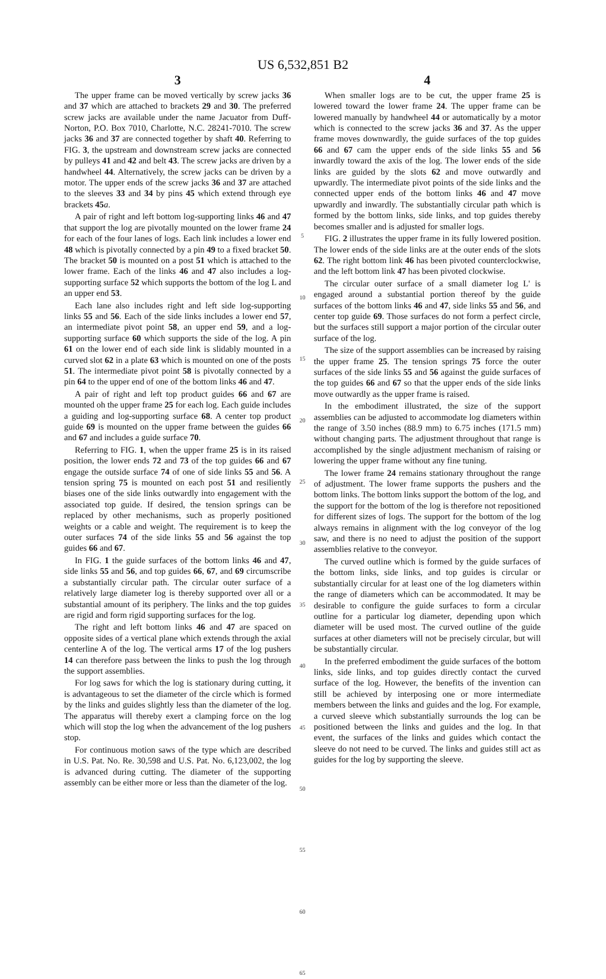US 6,532,851 B2
3
The upper frame can be moved vertically by screw jacks 36 and 37 which are attached to brackets 29 and 30. The preferred screw jacks are available under the name Jacuator from Duff-Norton, P.O. Box 7010, Charlotte, N.C. 28241-7010. The screw jacks 36 and 37 are connected together by shaft 40. Referring to FIG. 3, the upstream and downstream screw jacks are connected by pulleys 41 and 42 and belt 43. The screw jacks are driven by a handwheel 44. Alternatively, the screw jacks can be driven by a motor. The upper ends of the screw jacks 36 and 37 are attached to the sleeves 33 and 34 by pins 45 which extend through eye brackets 45 a.
A pair of right and left bottom log-supporting links 46 and 47 that support the log are pivotally mounted on the lower frame 24 for each of the four lanes of logs. Each link includes a lower end 48 which is pivotally connected by a pin 49 to a fixed bracket 50. The bracket 50 is mounted on a post 51 which is attached to the lower frame. Each of the links 46 and 47 also includes a log-supporting surface 52 which supports the bottom of the log L and an upper end 53.
Each lane also includes right and left side log-supporting links 55 and 56. Each of the side links includes a lower end 57, an intermediate pivot point 58, an upper end 59, and a log-supporting surface 60 which supports the side of the log. A pin 61 on the lower end of each side link is slidably mounted in a curved slot 62 in a plate 63 which is mounted on one of the posts 51. The intermediate pivot point 58 is pivotally connected by a pin 64 to the upper end of one of the bottom links 46 and 47.
A pair of right and left top product guides 66 and 67 are mounted oh the upper frame 25 for each log. Each guide includes a guiding and log-supporting surface 68. A center top product guide 69 is mounted on the upper frame between the guides 66 and 67 and includes a guide surface 70.
Referring to FIG. 1, when the upper frame 25 is in its raised position, the lower ends 72 and 73 of the top guides 66 and 67 engage the outside surface 74 of one of side links 55 and 56. A tension spring 75 is mounted on each post 51 and resiliently biases one of the side links outwardly into engagement with the associated top guide. If desired, the tension springs can be replaced by other mechanisms, such as properly positioned weights or a cable and weight. The requirement is to keep the outer surfaces 74 of the side links 55 and 56 against the top guides 66 and 67.
In FIG. 1 the guide surfaces of the bottom links 46 and 47, side links 55 and 56, and top guides 66, 67, and 69 circumscribe a substantially circular path. The circular outer surface of a relatively large diameter log is thereby supported over all or a substantial amount of its periphery. The links and the top guides are rigid and form rigid supporting surfaces for the log.
The right and left bottom links 46 and 47 are spaced on opposite sides of a vertical plane which extends through the axial centerline A of the log. The vertical arms 17 of the log pushers 14 can therefore pass between the links to push the log through the support assemblies.
For log saws for which the log is stationary during cutting, it is advantageous to set the diameter of the circle which is formed by the links and guides slightly less than the diameter of the log. The apparatus will thereby exert a clamping force on the log which will stop the log when the advancement of the log pushers stop.
For continuous motion saws of the type which are described in U.S. Pat. No. Re. 30,598 and U.S. Pat. No. 6,123,002, the log is advanced during cutting. The diameter of the supporting assembly can be either more or less than the diameter of the log.
5
10
15
20
25
30
35
40
45
50
55
60
65
4
When smaller logs are to be cut, the upper frame 25 is lowered toward the lower frame 24. The upper frame can be lowered manually by handwheel 44 or automatically by a motor which is connected to the screw jacks 36 and 37. As the upper frame moves downwardly, the guide surfaces of the top guides 66 and 67 cam the upper ends of the side links 55 and 56 inwardly toward the axis of the log. The lower ends of the side links are guided by the slots 62 and move outwardly and upwardly. The intermediate pivot points of the side links and the connected upper ends of the bottom links 46 and 47 move upwardly and inwardly. The substantially circular path which is formed by the bottom links, side links, and top guides thereby becomes smaller and is adjusted for smaller logs.
FIG. 2 illustrates the upper frame in its fully lowered position. The lower ends of the side links are at the outer ends of the slots 62. The right bottom link 46 has been pivoted counterclockwise, and the left bottom link 47 has been pivoted clockwise.
The circular outer surface of a small diameter log L' is engaged around a substantial portion thereof by the guide surfaces of the bottom links 46 and 47, side links 55 and 56, and center top guide 69. Those surfaces do not form a perfect circle, but the surfaces still support a major portion of the circular outer surface of the log.
The size of the support assemblies can be increased by raising the upper frame 25. The tension springs 75 force the outer surfaces of the side links 55 and 56 against the guide surfaces of the top guides 66 and 67 so that the upper ends of the side links move outwardly as the upper frame is raised.
In the embodiment illustrated, the size of the support assemblies can be adjusted to accommodate log diameters within the range of 3.50 inches (88.9 mm) to 6.75 inches (171.5 mm) without changing parts. The adjustment throughout that range is accomplished by the single adjustment mechanism of raising or lowering the upper frame without any fine tuning.
The lower frame 24 remains stationary throughout the range of adjustment. The lower frame supports the pushers and the bottom links. The bottom links support the bottom of the log, and the support for the bottom of the log is therefore not repositioned for different sizes of logs. The support for the bottom of the log always remains in alignment with the log conveyor of the log saw, and there is no need to adjust the position of the support assemblies relative to the conveyor.
The curved outline which is formed by the guide surfaces of the bottom links, side links, and top guides is circular or substantially circular for at least one of the log diameters within the range of diameters which can be accommodated. It may be desirable to configure the guide surfaces to form a circular outline for a particular log diameter, depending upon which diameter will be used most. The curved outline of the guide surfaces at other diameters will not be precisely circular, but will be substantially circular.
In the preferred embodiment the guide surfaces of the bottom links, side links, and top guides directly contact the curved surface of the log. However, the benefits of the invention can still be achieved by interposing one or more intermediate members between the links and guides and the log. For example, a curved sleeve which substantially surrounds the log can be positioned between the links and guides and the log. In that event, the surfaces of the links and guides which contact the sleeve do not need to be curved. The links and guides still act as guides for the log by supporting the sleeve.